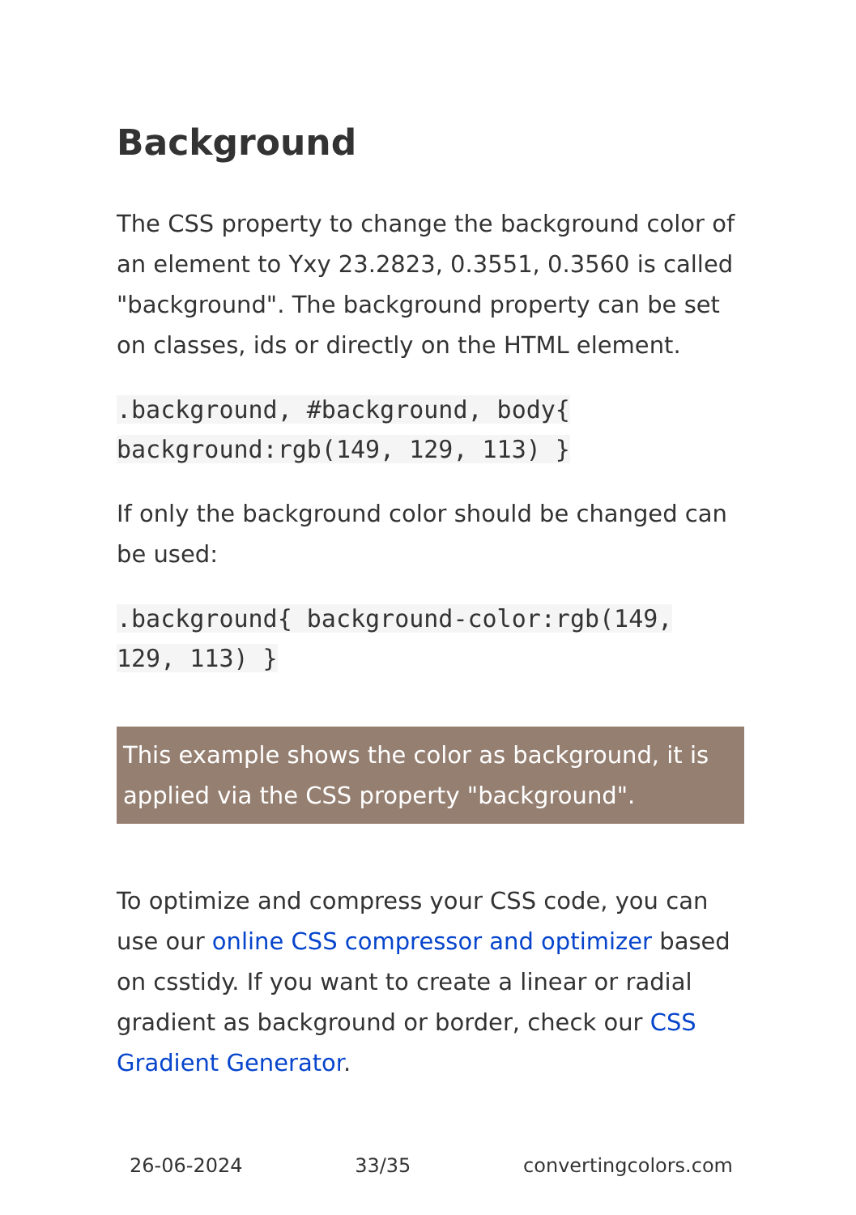Background
The CSS property to change the background color of an element to Yxy 23.2823, 0.3551, 0.3560 is called "background". The background property can be set on classes, ids or directly on the HTML element.
.background, #background, body{ background:rgb(149, 129, 113) }
If only the background color should be changed can be used:
.background{ background-color:rgb(149, 129, 113) }
This example shows the color as background, it is applied via the CSS property "background".
To optimize and compress your CSS code, you can use our online CSS compressor and optimizer based on csstidy. If you want to create a linear or radial gradient as background or border, check our CSS Gradient Generator.
26-06-2024 33/35 convertingcolors.com